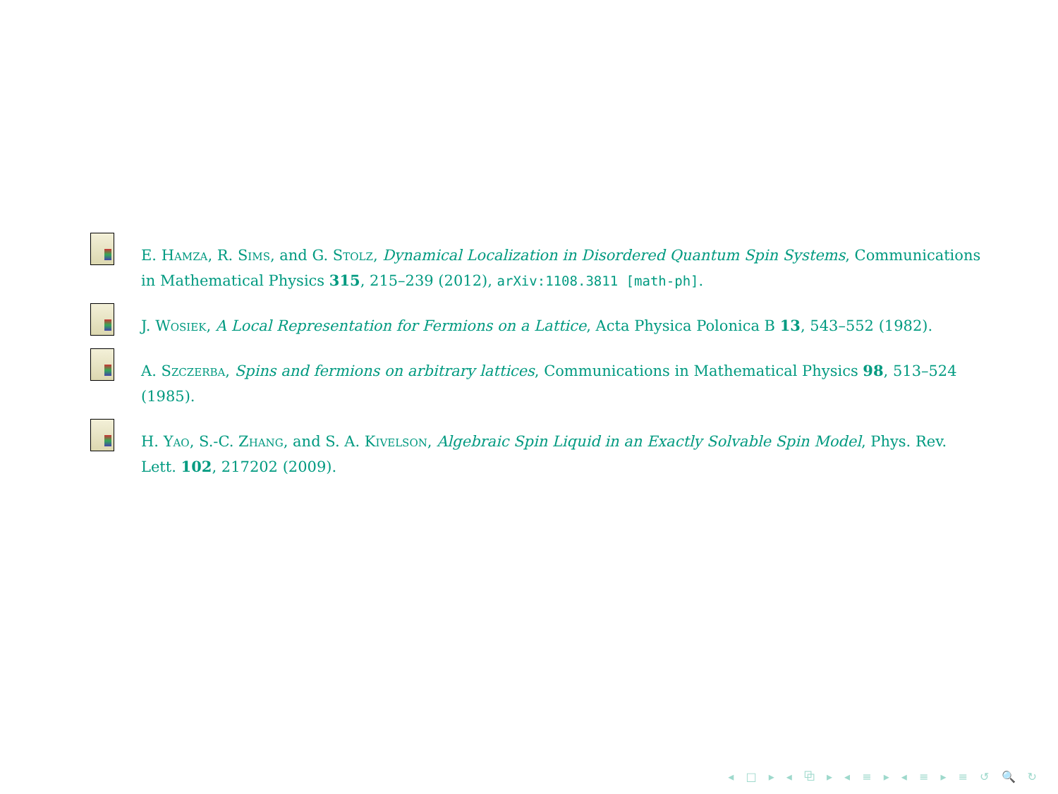E. Hamza, R. Sims, and G. Stolz, Dynamical Localization in Disordered Quantum Spin Systems, Communications in Mathematical Physics 315, 215–239 (2012), arXiv:1108.3811 [math-ph].
J. Wosiek, A Local Representation for Fermions on a Lattice, Acta Physica Polonica B 13, 543–552 (1982).
A. Szczerba, Spins and fermions on arbitrary lattices, Communications in Mathematical Physics 98, 513–524 (1985).
H. Yao, S.-C. Zhang, and S. A. Kivelson, Algebraic Spin Liquid in an Exactly Solvable Spin Model, Phys. Rev. Lett. 102, 217202 (2009).
◂ □ ▸ ◂ ⧉ ▸ ◂ ≡ ▸ ◂ ≡ ▸ ≡ ↺ 🔍 ↻